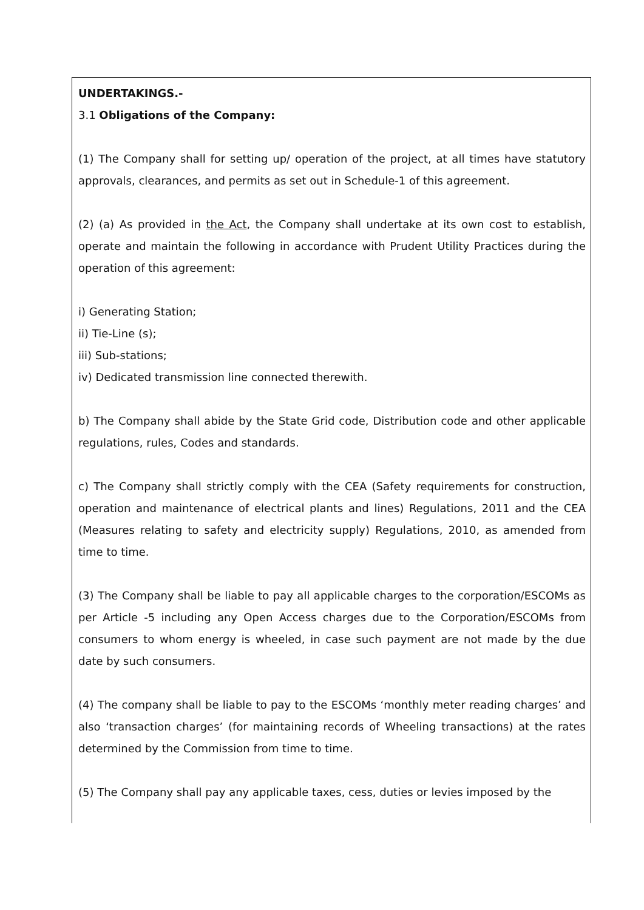UNDERTAKINGS.-
3.1 Obligations of the Company:
(1) The Company shall for setting up/ operation of the project, at all times have statutory approvals, clearances, and permits as set out in Schedule-1 of this agreement.
(2) (a) As provided in the Act, the Company shall undertake at its own cost to establish, operate and maintain the following in accordance with Prudent Utility Practices during the operation of this agreement:
i) Generating Station;
ii) Tie-Line (s);
iii) Sub-stations;
iv) Dedicated transmission line connected therewith.
b) The Company shall abide by the State Grid code, Distribution code and other applicable regulations, rules, Codes and standards.
c) The Company shall strictly comply with the CEA (Safety requirements for construction, operation and maintenance of electrical plants and lines) Regulations, 2011 and the CEA (Measures relating to safety and electricity supply) Regulations, 2010, as amended from time to time.
(3) The Company shall be liable to pay all applicable charges to the corporation/ESCOMs as per Article -5 including any Open Access charges due to the Corporation/ESCOMs from consumers to whom energy is wheeled, in case such payment are not made by the due date by such consumers.
(4) The company shall be liable to pay to the ESCOMs ‘monthly meter reading charges’ and also ‘transaction charges’ (for maintaining records of Wheeling transactions) at the rates determined by the Commission from time to time.
(5) The Company shall pay any applicable taxes, cess, duties or levies imposed by the